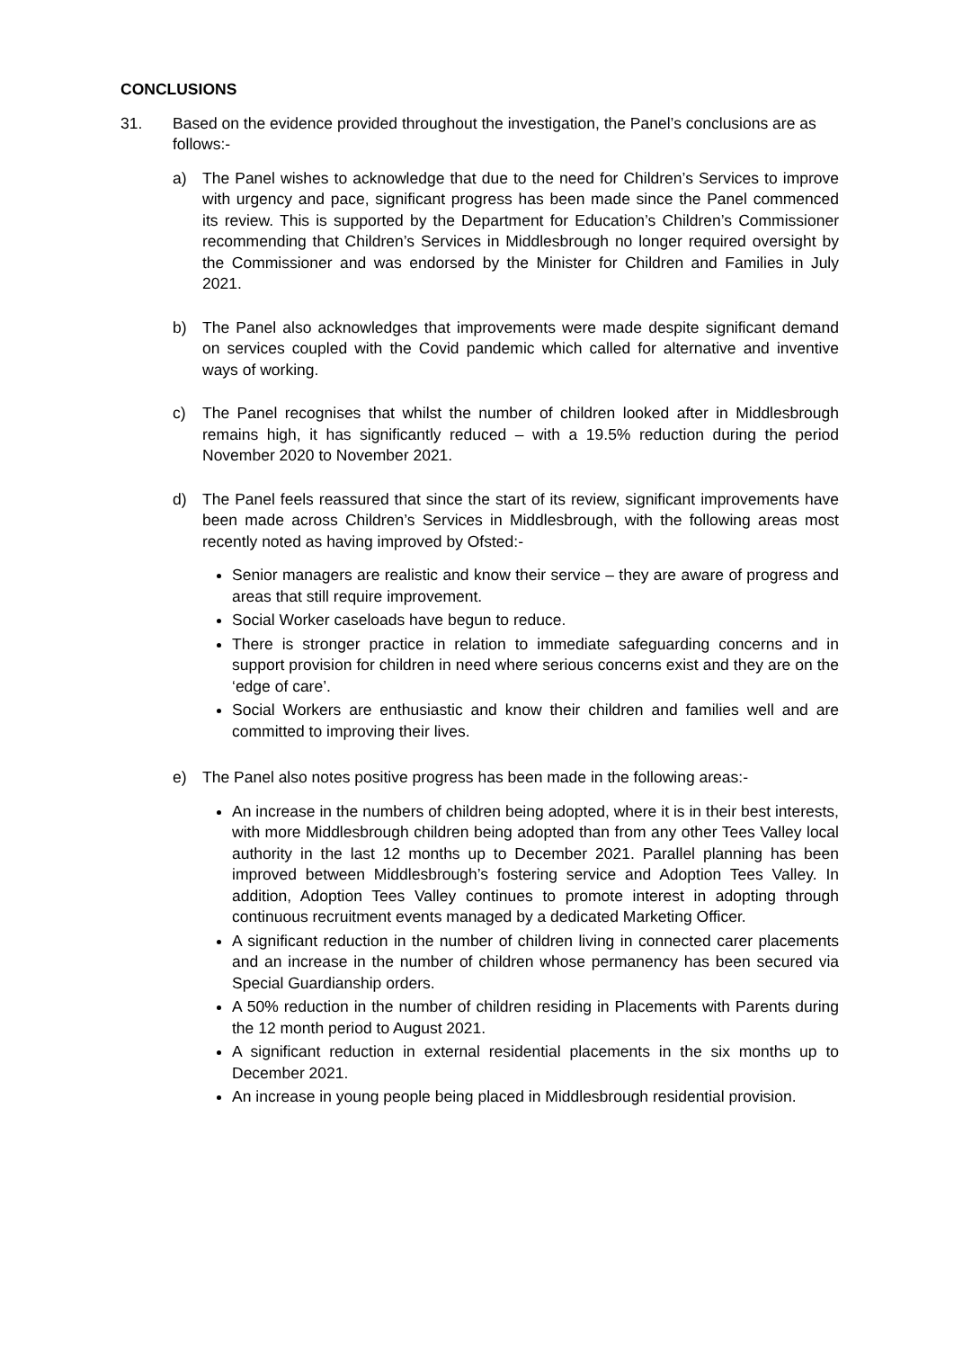CONCLUSIONS
31. Based on the evidence provided throughout the investigation, the Panel’s conclusions are as follows:-
a) The Panel wishes to acknowledge that due to the need for Children’s Services to improve with urgency and pace, significant progress has been made since the Panel commenced its review. This is supported by the Department for Education’s Children’s Commissioner recommending that Children’s Services in Middlesbrough no longer required oversight by the Commissioner and was endorsed by the Minister for Children and Families in July 2021.
b) The Panel also acknowledges that improvements were made despite significant demand on services coupled with the Covid pandemic which called for alternative and inventive ways of working.
c) The Panel recognises that whilst the number of children looked after in Middlesbrough remains high, it has significantly reduced – with a 19.5% reduction during the period November 2020 to November 2021.
d) The Panel feels reassured that since the start of its review, significant improvements have been made across Children’s Services in Middlesbrough, with the following areas most recently noted as having improved by Ofsted:-
Senior managers are realistic and know their service – they are aware of progress and areas that still require improvement.
Social Worker caseloads have begun to reduce.
There is stronger practice in relation to immediate safeguarding concerns and in support provision for children in need where serious concerns exist and they are on the ‘edge of care’.
Social Workers are enthusiastic and know their children and families well and are committed to improving their lives.
e) The Panel also notes positive progress has been made in the following areas:-
An increase in the numbers of children being adopted, where it is in their best interests, with more Middlesbrough children being adopted than from any other Tees Valley local authority in the last 12 months up to December 2021. Parallel planning has been improved between Middlesbrough’s fostering service and Adoption Tees Valley. In addition, Adoption Tees Valley continues to promote interest in adopting through continuous recruitment events managed by a dedicated Marketing Officer.
A significant reduction in the number of children living in connected carer placements and an increase in the number of children whose permanency has been secured via Special Guardianship orders.
A 50% reduction in the number of children residing in Placements with Parents during the 12 month period to August 2021.
A significant reduction in external residential placements in the six months up to December 2021.
An increase in young people being placed in Middlesbrough residential provision.